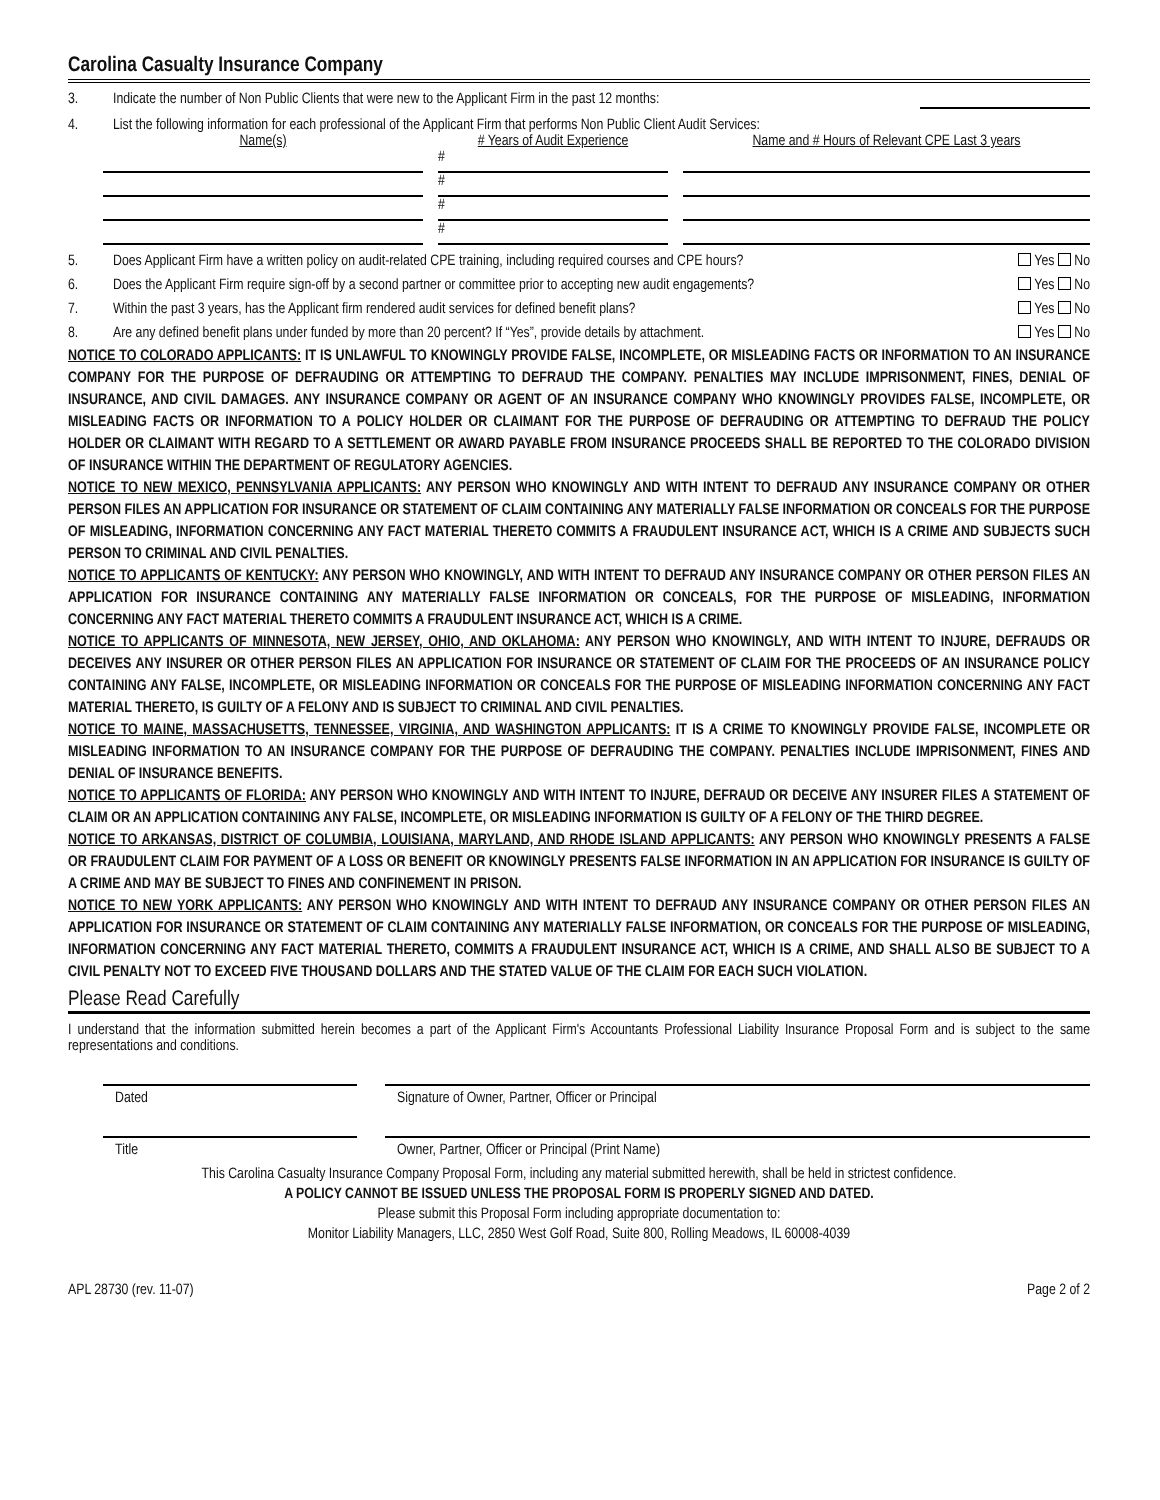Carolina Casualty Insurance Company
3. Indicate the number of Non Public Clients that were new to the Applicant Firm in the past 12 months:
4. List the following information for each professional of the Applicant Firm that performs Non Public Client Audit Services:
Name(s) # Years of Audit Experience Name and # Hours of Relevant CPE Last 3 years
#
#
#
#
5. Does Applicant Firm have a written policy on audit-related CPE training, including required courses and CPE hours? Yes No
6. Does the Applicant Firm require sign-off by a second partner or committee prior to accepting new audit engagements? Yes No
7. Within the past 3 years, has the Applicant firm rendered audit services for defined benefit plans? Yes No
8. Are any defined benefit plans under funded by more than 20 percent? If “Yes”, provide details by attachment. Yes No
NOTICE TO COLORADO APPLICANTS: IT IS UNLAWFUL TO KNOWINGLY PROVIDE FALSE, INCOMPLETE, OR MISLEADING FACTS OR INFORMATION TO AN INSURANCE COMPANY FOR THE PURPOSE OF DEFRAUDING OR ATTEMPTING TO DEFRAUD THE COMPANY. PENALTIES MAY INCLUDE IMPRISONMENT, FINES, DENIAL OF INSURANCE, AND CIVIL DAMAGES. ANY INSURANCE COMPANY OR AGENT OF AN INSURANCE COMPANY WHO KNOWINGLY PROVIDES FALSE, INCOMPLETE, OR MISLEADING FACTS OR INFORMATION TO A POLICY HOLDER OR CLAIMANT FOR THE PURPOSE OF DEFRAUDING OR ATTEMPTING TO DEFRAUD THE POLICY HOLDER OR CLAIMANT WITH REGARD TO A SETTLEMENT OR AWARD PAYABLE FROM INSURANCE PROCEEDS SHALL BE REPORTED TO THE COLORADO DIVISION OF INSURANCE WITHIN THE DEPARTMENT OF REGULATORY AGENCIES.
NOTICE TO NEW MEXICO, PENNSYLVANIA APPLICANTS: ANY PERSON WHO KNOWINGLY AND WITH INTENT TO DEFRAUD ANY INSURANCE COMPANY OR OTHER PERSON FILES AN APPLICATION FOR INSURANCE OR STATEMENT OF CLAIM CONTAINING ANY MATERIALLY FALSE INFORMATION OR CONCEALS FOR THE PURPOSE OF MISLEADING, INFORMATION CONCERNING ANY FACT MATERIAL THERETO COMMITS A FRAUDULENT INSURANCE ACT, WHICH IS A CRIME AND SUBJECTS SUCH PERSON TO CRIMINAL AND CIVIL PENALTIES.
NOTICE TO APPLICANTS OF KENTUCKY: ANY PERSON WHO KNOWINGLY, AND WITH INTENT TO DEFRAUD ANY INSURANCE COMPANY OR OTHER PERSON FILES AN APPLICATION FOR INSURANCE CONTAINING ANY MATERIALLY FALSE INFORMATION OR CONCEALS, FOR THE PURPOSE OF MISLEADING, INFORMATION CONCERNING ANY FACT MATERIAL THERETO COMMITS A FRAUDULENT INSURANCE ACT, WHICH IS A CRIME.
NOTICE TO APPLICANTS OF MINNESOTA, NEW JERSEY, OHIO, AND OKLAHOMA: ANY PERSON WHO KNOWINGLY, AND WITH INTENT TO INJURE, DEFRAUDS OR DECEIVES ANY INSURER OR OTHER PERSON FILES AN APPLICATION FOR INSURANCE OR STATEMENT OF CLAIM FOR THE PROCEEDS OF AN INSURANCE POLICY CONTAINING ANY FALSE, INCOMPLETE, OR MISLEADING INFORMATION OR CONCEALS FOR THE PURPOSE OF MISLEADING INFORMATION CONCERNING ANY FACT MATERIAL THERETO, IS GUILTY OF A FELONY AND IS SUBJECT TO CRIMINAL AND CIVIL PENALTIES.
NOTICE TO MAINE, MASSACHUSETTS, TENNESSEE, VIRGINIA, AND WASHINGTON APPLICANTS: IT IS A CRIME TO KNOWINGLY PROVIDE FALSE, INCOMPLETE OR MISLEADING INFORMATION TO AN INSURANCE COMPANY FOR THE PURPOSE OF DEFRAUDING THE COMPANY. PENALTIES INCLUDE IMPRISONMENT, FINES AND DENIAL OF INSURANCE BENEFITS.
NOTICE TO APPLICANTS OF FLORIDA: ANY PERSON WHO KNOWINGLY AND WITH INTENT TO INJURE, DEFRAUD OR DECEIVE ANY INSURER FILES A STATEMENT OF CLAIM OR AN APPLICATION CONTAINING ANY FALSE, INCOMPLETE, OR MISLEADING INFORMATION IS GUILTY OF A FELONY OF THE THIRD DEGREE.
NOTICE TO ARKANSAS, DISTRICT OF COLUMBIA, LOUISIANA, MARYLAND, AND RHODE ISLAND APPLICANTS: ANY PERSON WHO KNOWINGLY PRESENTS A FALSE OR FRAUDULENT CLAIM FOR PAYMENT OF A LOSS OR BENEFIT OR KNOWINGLY PRESENTS FALSE INFORMATION IN AN APPLICATION FOR INSURANCE IS GUILTY OF A CRIME AND MAY BE SUBJECT TO FINES AND CONFINEMENT IN PRISON.
NOTICE TO NEW YORK APPLICANTS: ANY PERSON WHO KNOWINGLY AND WITH INTENT TO DEFRAUD ANY INSURANCE COMPANY OR OTHER PERSON FILES AN APPLICATION FOR INSURANCE OR STATEMENT OF CLAIM CONTAINING ANY MATERIALLY FALSE INFORMATION, OR CONCEALS FOR THE PURPOSE OF MISLEADING, INFORMATION CONCERNING ANY FACT MATERIAL THERETO, COMMITS A FRAUDULENT INSURANCE ACT, WHICH IS A CRIME, AND SHALL ALSO BE SUBJECT TO A CIVIL PENALTY NOT TO EXCEED FIVE THOUSAND DOLLARS AND THE STATED VALUE OF THE CLAIM FOR EACH SUCH VIOLATION.
Please Read Carefully
I understand that the information submitted herein becomes a part of the Applicant Firm's Accountants Professional Liability Insurance Proposal Form and is subject to the same representations and conditions.
Dated Signature of Owner, Partner, Officer or Principal
Title Owner, Partner, Officer or Principal (Print Name)
This Carolina Casualty Insurance Company Proposal Form, including any material submitted herewith, shall be held in strictest confidence.
A POLICY CANNOT BE ISSUED UNLESS THE PROPOSAL FORM IS PROPERLY SIGNED AND DATED.
Please submit this Proposal Form including appropriate documentation to:
Monitor Liability Managers, LLC, 2850 West Golf Road, Suite 800, Rolling Meadows, IL 60008-4039
APL 28730 (rev. 11-07) Page 2 of 2